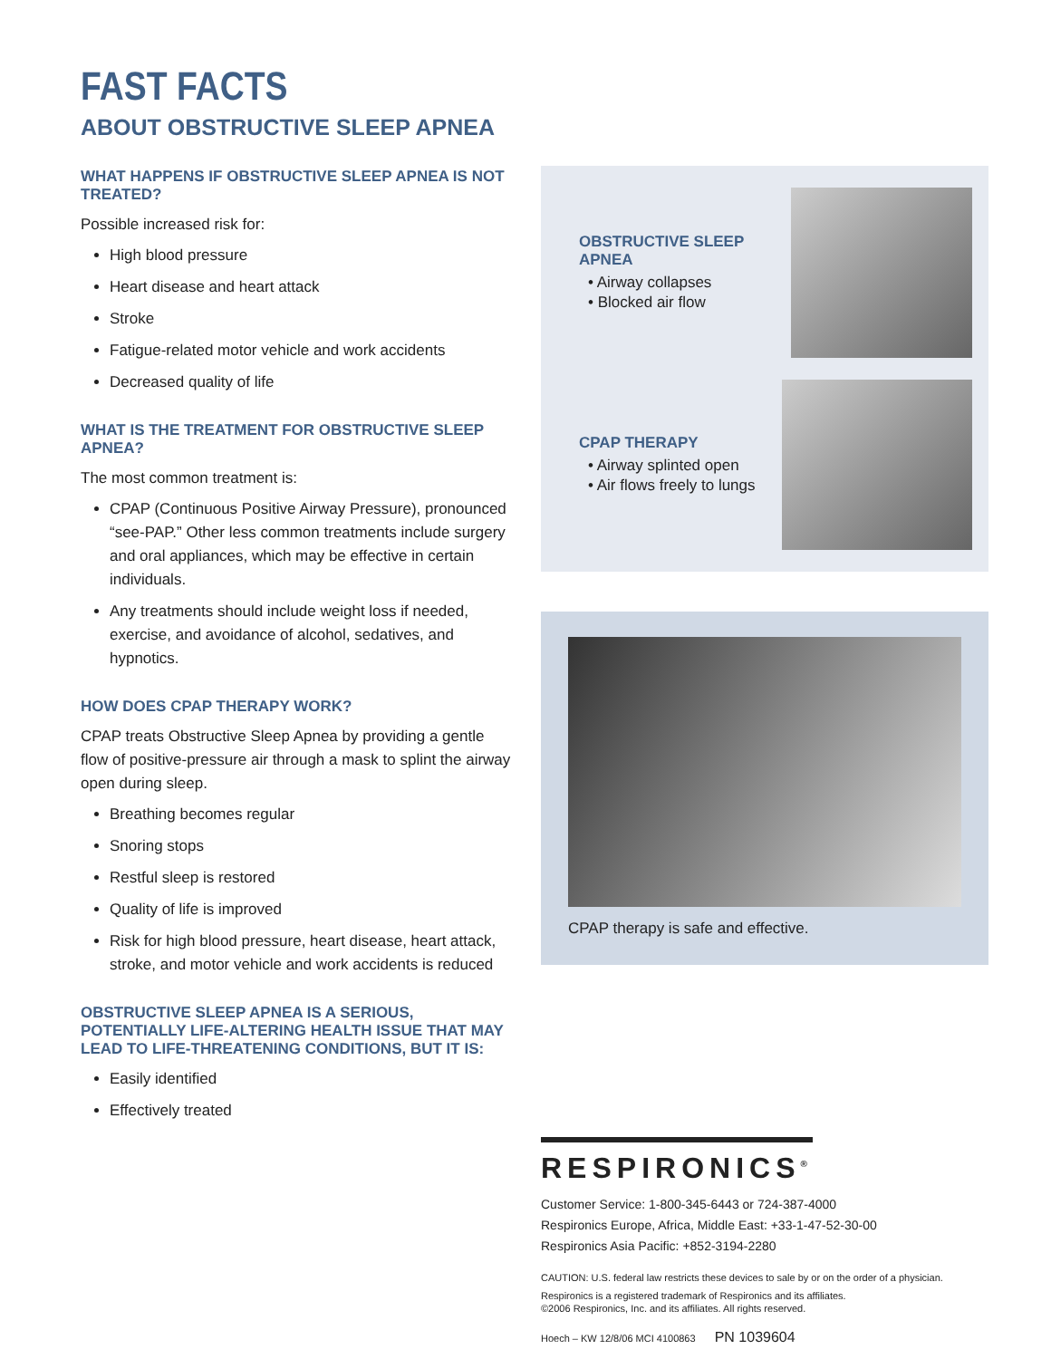FAST FACTS
ABOUT OBSTRUCTIVE SLEEP APNEA
WHAT HAPPENS IF OBSTRUCTIVE SLEEP APNEA IS NOT TREATED?
Possible increased risk for:
High blood pressure
Heart disease and heart attack
Stroke
Fatigue-related motor vehicle and work accidents
Decreased quality of life
WHAT IS THE TREATMENT FOR OBSTRUCTIVE SLEEP APNEA?
The most common treatment is:
CPAP (Continuous Positive Airway Pressure), pronounced “see-PAP.” Other less common treatments include surgery and oral appliances, which may be effective in certain individuals.
Any treatments should include weight loss if needed, exercise, and avoidance of alcohol, sedatives, and hypnotics.
HOW DOES CPAP THERAPY WORK?
CPAP treats Obstructive Sleep Apnea by providing a gentle flow of positive-pressure air through a mask to splint the airway open during sleep.
Breathing becomes regular
Snoring stops
Restful sleep is restored
Quality of life is improved
Risk for high blood pressure, heart disease, heart attack, stroke, and motor vehicle and work accidents is reduced
OBSTRUCTIVE SLEEP APNEA IS A SERIOUS, POTENTIALLY LIFE-ALTERING HEALTH ISSUE THAT MAY LEAD TO LIFE-THREATENING CONDITIONS, BUT IT IS:
Easily identified
Effectively treated
OBSTRUCTIVE SLEEP APNEA
• Airway collapses
• Blocked air flow
CPAP THERAPY
• Airway splinted open
• Air flows freely to lungs
CPAP therapy is safe and effective.
RESPIRONICS<sup>®</sup>
Customer Service: 1-800-345-6443 or 724-387-4000
Respironics Europe, Africa, Middle East: +33-1-47-52-30-00
Respironics Asia Pacific: +852-3194-2280
CAUTION: U.S. federal law restricts these devices to sale by or on the order of a physician.
Respironics is a registered trademark of Respironics and its affiliates.
©2006 Respironics, Inc. and its affiliates. All rights reserved.
Hoech – KW 12/8/06 MCI 4100863 PN 1039604